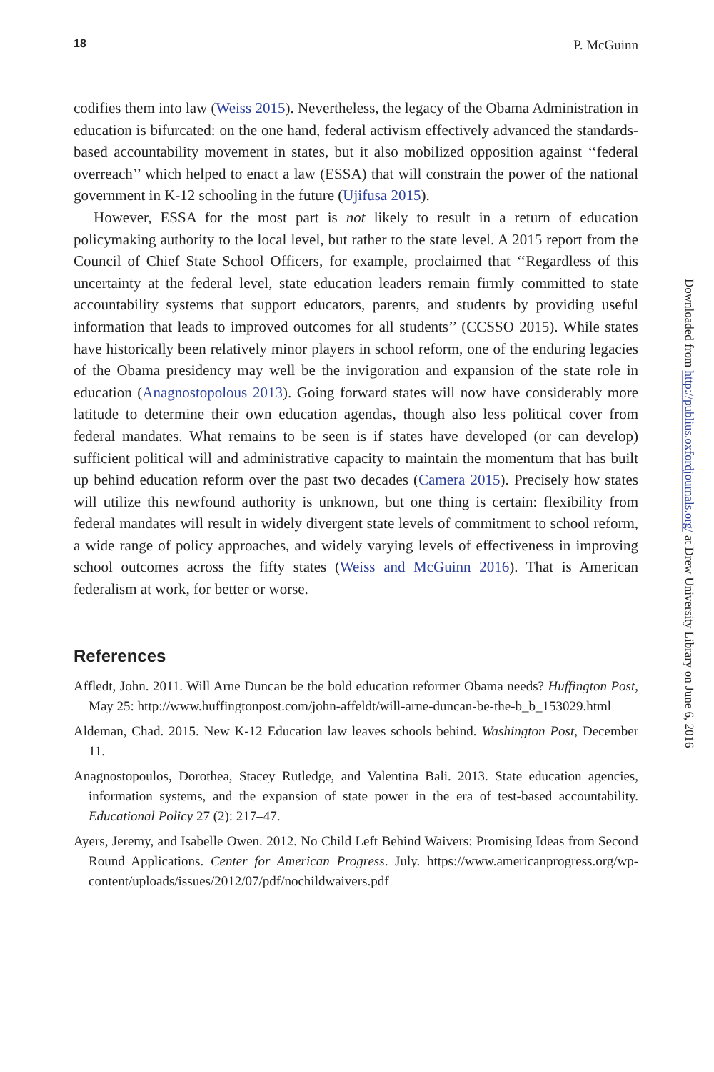18 P. McGuinn
codifies them into law (Weiss 2015). Nevertheless, the legacy of the Obama Administration in education is bifurcated: on the one hand, federal activism effectively advanced the standards-based accountability movement in states, but it also mobilized opposition against ‘‘federal overreach’’ which helped to enact a law (ESSA) that will constrain the power of the national government in K-12 schooling in the future (Ujifusa 2015).
However, ESSA for the most part is not likely to result in a return of education policymaking authority to the local level, but rather to the state level. A 2015 report from the Council of Chief State School Officers, for example, proclaimed that ‘‘Regardless of this uncertainty at the federal level, state education leaders remain firmly committed to state accountability systems that support educators, parents, and students by providing useful information that leads to improved outcomes for all students’’ (CCSSO 2015). While states have historically been relatively minor players in school reform, one of the enduring legacies of the Obama presidency may well be the invigoration and expansion of the state role in education (Anagnostopolous 2013). Going forward states will now have considerably more latitude to determine their own education agendas, though also less political cover from federal mandates. What remains to be seen is if states have developed (or can develop) sufficient political will and administrative capacity to maintain the momentum that has built up behind education reform over the past two decades (Camera 2015). Precisely how states will utilize this newfound authority is unknown, but one thing is certain: flexibility from federal mandates will result in widely divergent state levels of commitment to school reform, a wide range of policy approaches, and widely varying levels of effectiveness in improving school outcomes across the fifty states (Weiss and McGuinn 2016). That is American federalism at work, for better or worse.
References
Affledt, John. 2011. Will Arne Duncan be the bold education reformer Obama needs? Huffington Post, May 25: http://www.huffingtonpost.com/john-affeldt/will-arne-duncan-be-the-b_b_153029.html
Aldeman, Chad. 2015. New K-12 Education law leaves schools behind. Washington Post, December 11.
Anagnostopoulos, Dorothea, Stacey Rutledge, and Valentina Bali. 2013. State education agencies, information systems, and the expansion of state power in the era of test-based accountability. Educational Policy 27 (2): 217–47.
Ayers, Jeremy, and Isabelle Owen. 2012. No Child Left Behind Waivers: Promising Ideas from Second Round Applications. Center for American Progress. July. https://www.americanprogress.org/wp-content/uploads/issues/2012/07/pdf/nochildwaivers.pdf
Downloaded from http://publius.oxfordjournals.org/ at Drew University Library on June 6, 2016